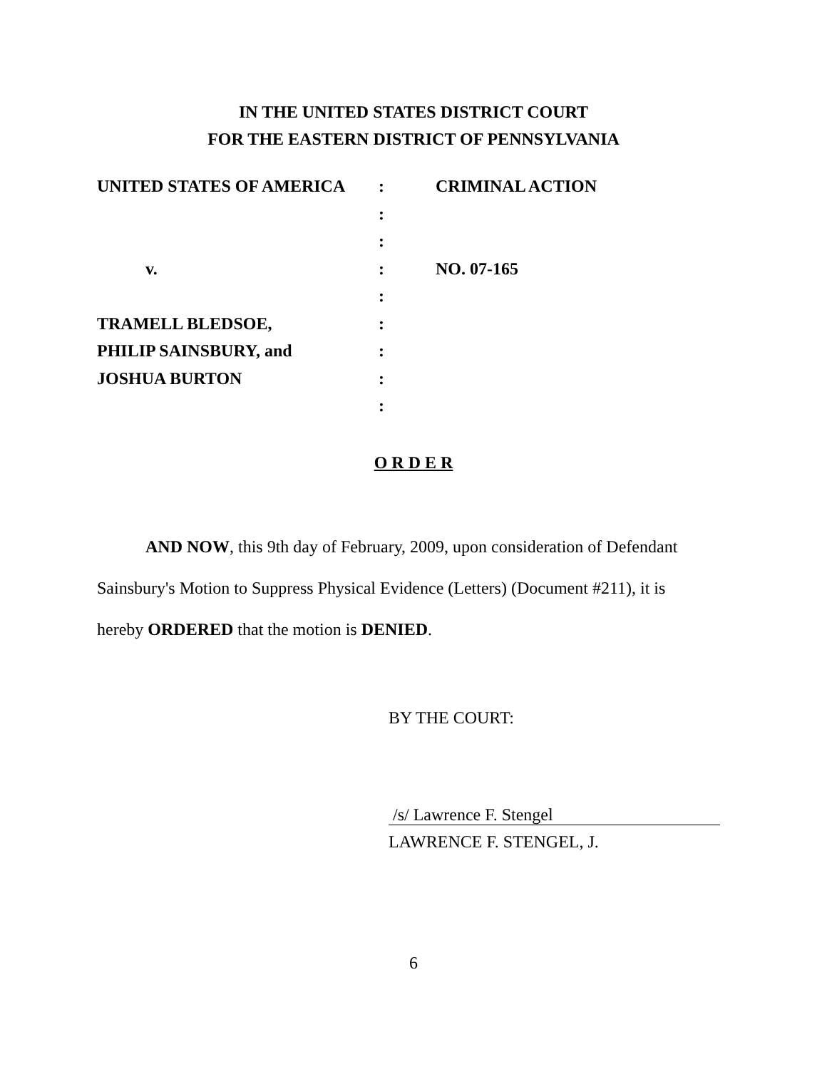IN THE UNITED STATES DISTRICT COURT
FOR THE EASTERN DISTRICT OF PENNSYLVANIA
| UNITED STATES OF AMERICA | : | CRIMINAL ACTION |
| | : | |
| | : | |
| v. | : | NO. 07-165 |
| | : | |
| TRAMELL BLEDSOE, | : | |
| PHILIP SAINSBURY, and | : | |
| JOSHUA BURTON | : | |
| | : | |
O R D E R
AND NOW, this 9th day of February, 2009, upon consideration of Defendant Sainsbury's Motion to Suppress Physical Evidence (Letters) (Document #211), it is hereby ORDERED that the motion is DENIED.
BY THE COURT:
/s/ Lawrence F. Stengel
LAWRENCE F. STENGEL, J.
6